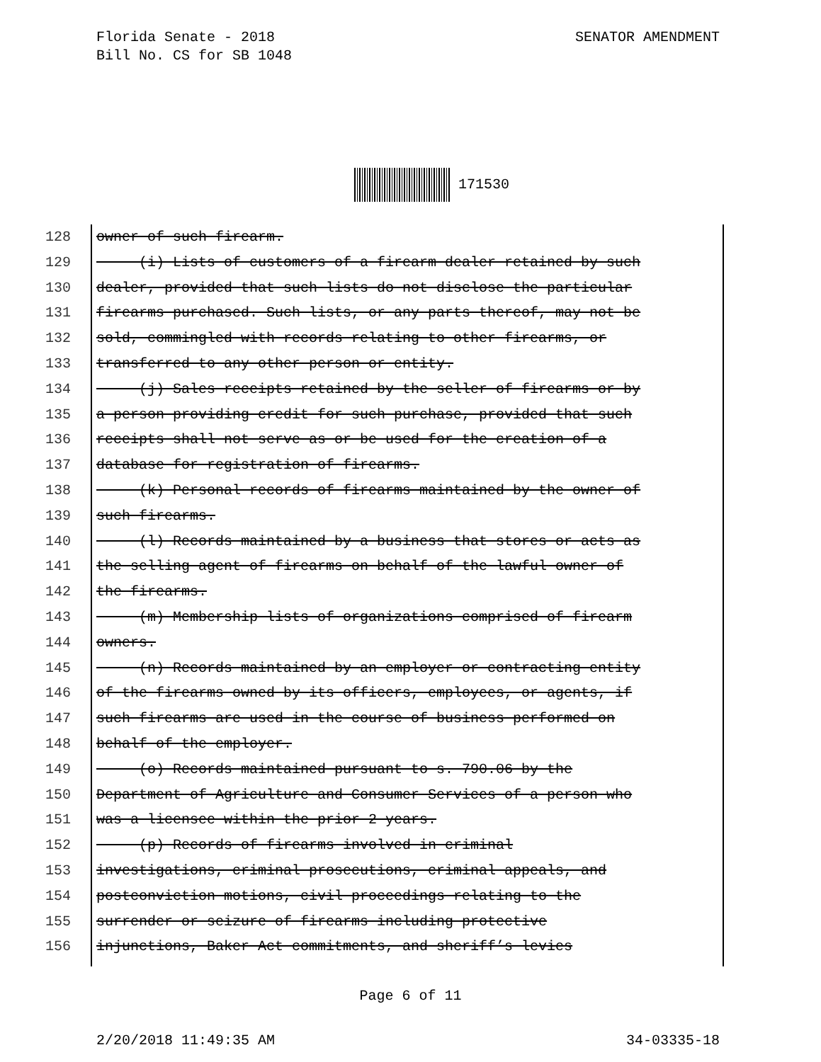Florida Senate - 2018
Bill No. CS for SB 1048
SENATOR AMENDMENT
171530
128 owner of such firearm.
129 (i) Lists of customers of a firearm dealer retained by such
130 dealer, provided that such lists do not disclose the particular
131 firearms purchased. Such lists, or any parts thereof, may not be
132 sold, commingled with records relating to other firearms, or
133 transferred to any other person or entity.
134 (j) Sales receipts retained by the seller of firearms or by
135 a person providing credit for such purchase, provided that such
136 receipts shall not serve as or be used for the creation of a
137 database for registration of firearms.
138 (k) Personal records of firearms maintained by the owner of
139 such firearms.
140 (l) Records maintained by a business that stores or acts as
141 the selling agent of firearms on behalf of the lawful owner of
142 the firearms.
143 (m) Membership lists of organizations comprised of firearm
144 owners.
145 (n) Records maintained by an employer or contracting entity
146 of the firearms owned by its officers, employees, or agents, if
147 such firearms are used in the course of business performed on
148 behalf of the employer.
149 (o) Records maintained pursuant to s. 790.06 by the
150 Department of Agriculture and Consumer Services of a person who
151 was a licensee within the prior 2 years.
152 (p) Records of firearms involved in criminal
153 investigations, criminal prosecutions, criminal appeals, and
154 postconviction motions, civil proceedings relating to the
155 surrender or seizure of firearms including protective
156 injunctions, Baker Act commitments, and sheriff’s levies
Page 6 of 11
2/20/2018 11:49:35 AM 34-03335-18